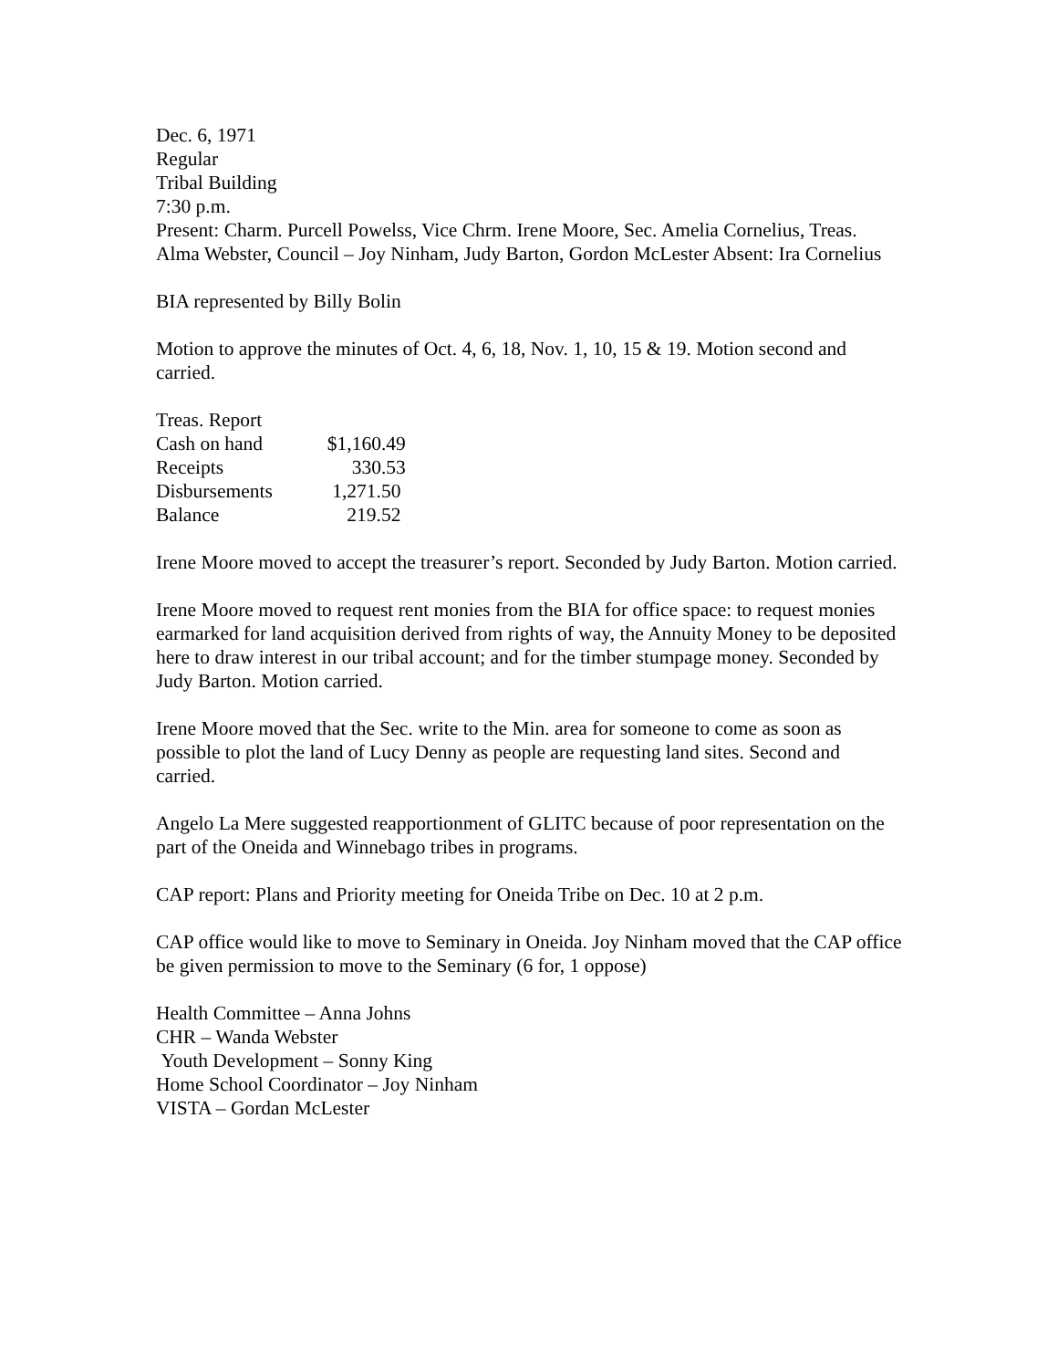Dec. 6, 1971
Regular
Tribal Building
7:30 p.m.
Present: Charm. Purcell Powelss, Vice Chrm. Irene Moore, Sec. Amelia Cornelius, Treas. Alma Webster, Council – Joy Ninham, Judy Barton, Gordon McLester Absent: Ira Cornelius
BIA represented by Billy Bolin
Motion to approve the minutes of Oct. 4, 6, 18, Nov. 1, 10, 15 & 19. Motion second and carried.
| Treas. Report | |
| Cash on hand | $1,160.49 |
| Receipts | 330.53 |
| Disbursements | 1,271.50 |
| Balance | 219.52 |
Irene Moore moved to accept the treasurer’s report. Seconded by Judy Barton. Motion carried.
Irene Moore moved to request rent monies from the BIA for office space: to request monies earmarked for land acquisition derived from rights of way, the Annuity Money to be deposited here to draw interest in our tribal account; and for the timber stumpage money. Seconded by Judy Barton. Motion carried.
Irene Moore moved that the Sec. write to the Min. area for someone to come as soon as possible to plot the land of Lucy Denny as people are requesting land sites. Second and carried.
Angelo La Mere suggested reapportionment of GLITC because of poor representation on the part of the Oneida and Winnebago tribes in programs.
CAP report: Plans and Priority meeting for Oneida Tribe on Dec. 10 at 2 p.m.
CAP office would like to move to Seminary in Oneida. Joy Ninham moved that the CAP office be given permission to move to the Seminary (6 for, 1 oppose)
Health Committee – Anna Johns
CHR – Wanda Webster
Youth Development – Sonny King
Home School Coordinator – Joy Ninham
VISTA – Gordan McLester